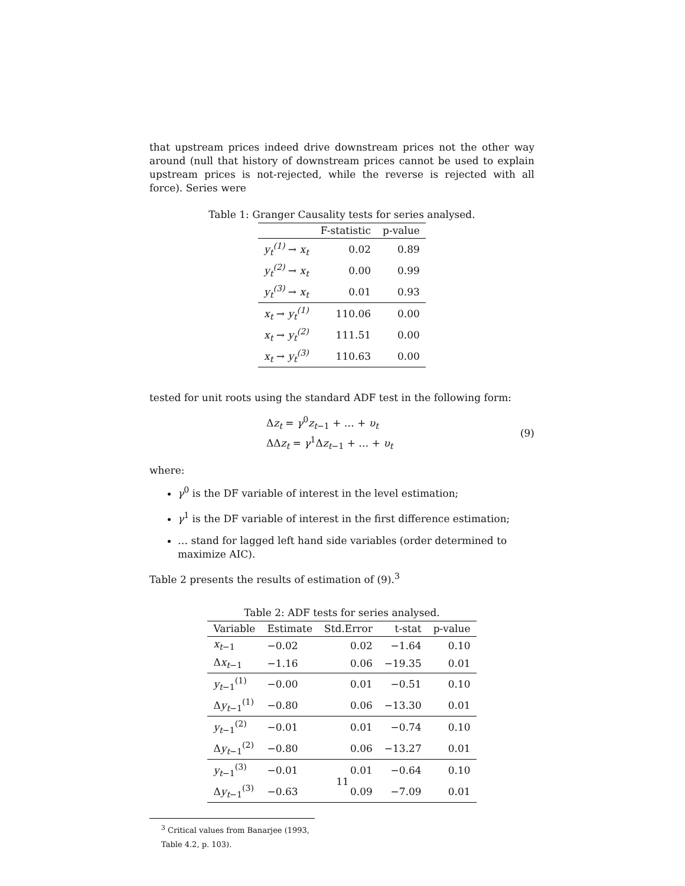that upstream prices indeed drive downstream prices not the other way around (null that history of downstream prices cannot be used to explain upstream prices is not-rejected, while the reverse is rejected with all force). Series were
Table 1: Granger Causality tests for series analysed.
| | F-statistic | p-value |
| --- | --- | --- |
| y<sub>t</sub><sup>(1)</sup> → x<sub>t</sub> | 0.02 | 0.89 |
| y<sub>t</sub><sup>(2)</sup> → x<sub>t</sub> | 0.00 | 0.99 |
| y<sub>t</sub><sup>(3)</sup> → x<sub>t</sub> | 0.01 | 0.93 |
| x<sub>t</sub> → y<sub>t</sub><sup>(1)</sup> | 110.06 | 0.00 |
| x<sub>t</sub> → y<sub>t</sub><sup>(2)</sup> | 111.51 | 0.00 |
| x<sub>t</sub> → y<sub>t</sub><sup>(3)</sup> | 110.63 | 0.00 |
tested for unit roots using the standard ADF test in the following form:
Δz<sub>t</sub> = γ<sup>0</sup>z<sub>t−1</sub> + … + υ<sub>t</sub>
ΔΔz<sub>t</sub> = γ<sup>1</sup>Δz<sub>t−1</sub> + … + υ<sub>t</sub>
(9)
where:
γ<sup>0</sup> is the DF variable of interest in the level estimation;
γ<sup>1</sup> is the DF variable of interest in the first difference estimation;
… stand for lagged left hand side variables (order determined to maximize AIC).
Table 2 presents the results of estimation of (9).<sup>3</sup>
Table 2: ADF tests for series analysed.
| Variable | Estimate | Std.Error | t-stat | p-value |
| --- | --- | --- | --- | --- |
| x<sub>t−1</sub> | −0.02 | 0.02 | −1.64 | 0.10 |
| Δ x<sub>t−1</sub> | −1.16 | 0.06 | −19.35 | 0.01 |
| y<sub>t−1</sub><sup>(1)</sup> | −0.00 | 0.01 | −0.51 | 0.10 |
| Δ y<sub>t−1</sub><sup>(1)</sup> | −0.80 | 0.06 | −13.30 | 0.01 |
| y<sub>t−1</sub><sup>(2)</sup> | −0.01 | 0.01 | −0.74 | 0.10 |
| Δ y<sub>t−1</sub><sup>(2)</sup> | −0.80 | 0.06 | −13.27 | 0.01 |
| y<sub>t−1</sub><sup>(3)</sup> | −0.01 | 0.01 | −0.64 | 0.10 |
| Δ y<sub>t−1</sub><sup>(3)</sup> | −0.63 | 0.09 | −7.09 | 0.01 |
<sup>3</sup> Critical values from Banarjee (1993, Table 4.2, p. 103).
11